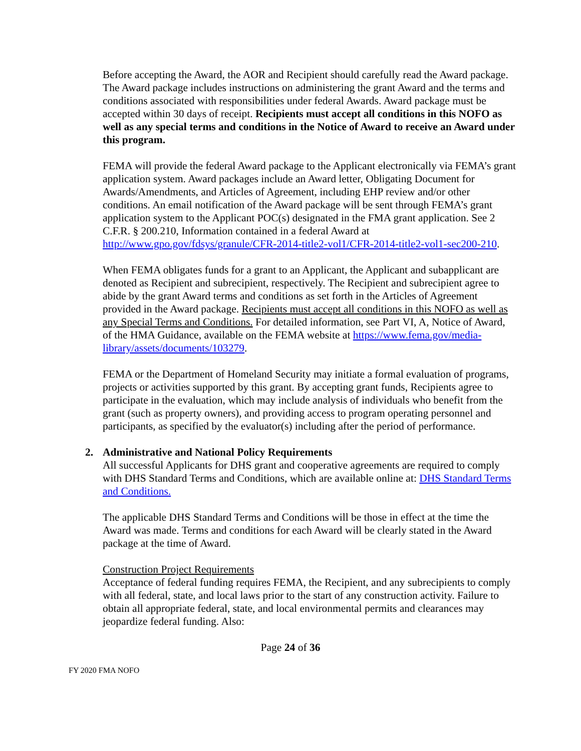Before accepting the Award, the AOR and Recipient should carefully read the Award package. The Award package includes instructions on administering the grant Award and the terms and conditions associated with responsibilities under federal Awards. Award package must be accepted within 30 days of receipt. Recipients must accept all conditions in this NOFO as well as any special terms and conditions in the Notice of Award to receive an Award under this program.
FEMA will provide the federal Award package to the Applicant electronically via FEMA’s grant application system. Award packages include an Award letter, Obligating Document for Awards/Amendments, and Articles of Agreement, including EHP review and/or other conditions. An email notification of the Award package will be sent through FEMA’s grant application system to the Applicant POC(s) designated in the FMA grant application. See 2 C.F.R. § 200.210, Information contained in a federal Award at http://www.gpo.gov/fdsys/granule/CFR-2014-title2-vol1/CFR-2014-title2-vol1-sec200-210.
When FEMA obligates funds for a grant to an Applicant, the Applicant and subapplicant are denoted as Recipient and subrecipient, respectively. The Recipient and subrecipient agree to abide by the grant Award terms and conditions as set forth in the Articles of Agreement provided in the Award package. Recipients must accept all conditions in this NOFO as well as any Special Terms and Conditions. For detailed information, see Part VI, A, Notice of Award, of the HMA Guidance, available on the FEMA website at https://www.fema.gov/media-library/assets/documents/103279.
FEMA or the Department of Homeland Security may initiate a formal evaluation of programs, projects or activities supported by this grant. By accepting grant funds, Recipients agree to participate in the evaluation, which may include analysis of individuals who benefit from the grant (such as property owners), and providing access to program operating personnel and participants, as specified by the evaluator(s) including after the period of performance.
2. Administrative and National Policy Requirements
All successful Applicants for DHS grant and cooperative agreements are required to comply with DHS Standard Terms and Conditions, which are available online at: DHS Standard Terms and Conditions.
The applicable DHS Standard Terms and Conditions will be those in effect at the time the Award was made. Terms and conditions for each Award will be clearly stated in the Award package at the time of Award.
Construction Project Requirements
Acceptance of federal funding requires FEMA, the Recipient, and any subrecipients to comply with all federal, state, and local laws prior to the start of any construction activity. Failure to obtain all appropriate federal, state, and local environmental permits and clearances may jeopardize federal funding. Also:
Page 24 of 36
FY 2020 FMA NOFO